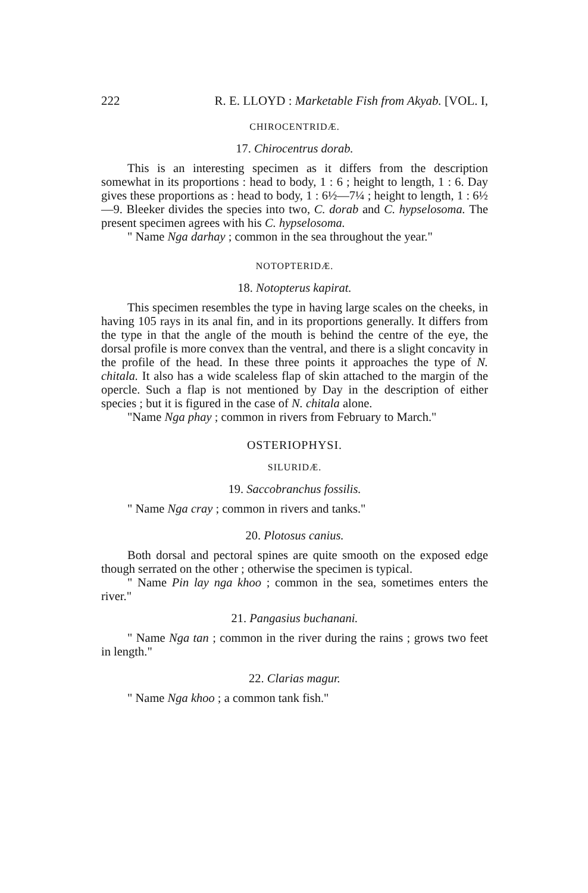222 R. E. LLOYD : Marketable Fish from Akyab. [VOL. I,
CHIROCENTRIDÆ.
17. Chirocentrus dorab.
This is an interesting specimen as it differs from the description somewhat in its proportions : head to body, 1 : 6 ; height to length, 1 : 6. Day gives these proportions as : head to body, 1 : 6½—7¼ ; height to length, 1 : 6½—9. Bleeker divides the species into two, C. dorab and C. hypselosoma. The present specimen agrees with his C. hypselosoma.
" Name Nga darhay ; common in the sea throughout the year."
NOTOPTERIDÆ.
18. Notopterus kapirat.
This specimen resembles the type in having large scales on the cheeks, in having 105 rays in its anal fin, and in its proportions generally. It differs from the type in that the angle of the mouth is behind the centre of the eye, the dorsal profile is more convex than the ventral, and there is a slight concavity in the profile of the head. In these three points it approaches the type of N. chitala. It also has a wide scaleless flap of skin attached to the margin of the opercle. Such a flap is not mentioned by Day in the description of either species ; but it is figured in the case of N. chitala alone.
"Name Nga phay ; common in rivers from February to March."
OSTERIOPHYSI.
SILURIDÆ.
19. Saccobranchus fossilis.
" Name Nga cray ; common in rivers and tanks."
20. Plotosus canius.
Both dorsal and pectoral spines are quite smooth on the exposed edge though serrated on the other ; otherwise the specimen is typical.
" Name Pin lay nga khoo ; common in the sea, sometimes enters the river."
21. Pangasius buchanani.
" Name Nga tan ; common in the river during the rains ; grows two feet in length."
22. Clarias magur.
" Name Nga khoo ; a common tank fish."